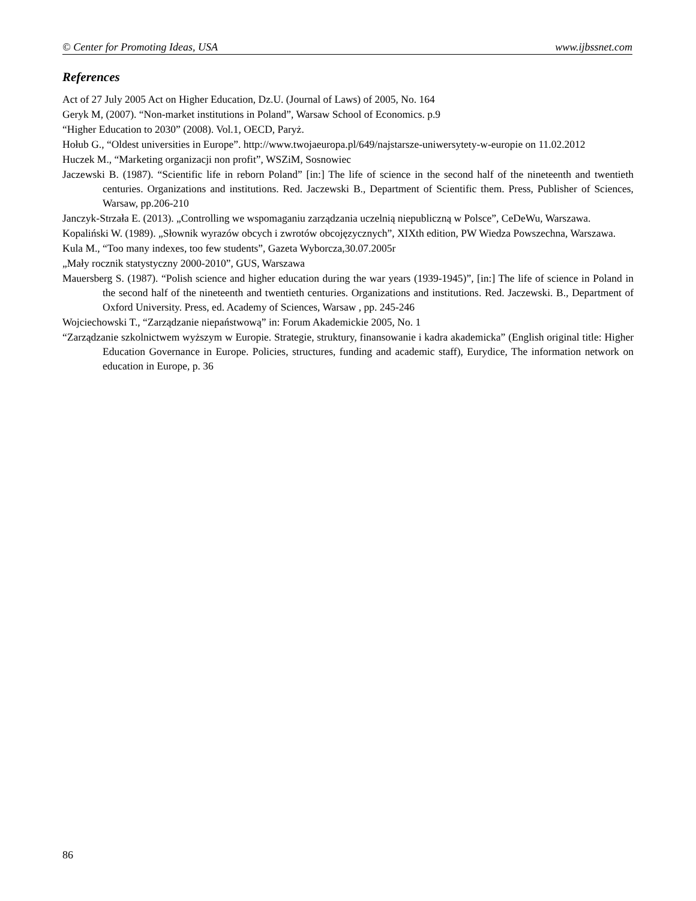© Center for Promoting Ideas, USA www.ijbssnet.com
References
Act of 27 July 2005 Act on Higher Education, Dz.U. (Journal of Laws) of 2005, No. 164
Geryk M, (2007). “Non-market institutions in Poland”, Warsaw School of Economics. p.9
“Higher Education to 2030” (2008). Vol.1, OECD, Paryż.
Hołub G., “Oldest universities in Europe”. http://www.twojaeuropa.pl/649/najstarsze-uniwersytety-w-europie on 11.02.2012
Huczek M., “Marketing organizacji non profit”, WSZiM, Sosnowiec
Jaczewski B. (1987). “Scientific life in reborn Poland” [in:] The life of science in the second half of the nineteenth and twentieth centuries. Organizations and institutions. Red. Jaczewski B., Department of Scientific them. Press, Publisher of Sciences, Warsaw, pp.206-210
Janczyk-Strzała E. (2013). „Controlling we wspomaganiu zarządzania uczelnią niepubliczną w Polsce”, CeDeWu, Warszawa.
Kopaliński W. (1989). „Słownik wyrazów obcych i zwrotów obcojęzycznych”, XIXth edition, PW Wiedza Powszechna, Warszawa.
Kula M., “Too many indexes, too few students”, Gazeta Wyborcza,30.07.2005r
„Mały rocznik statystyczny 2000-2010”, GUS, Warszawa
Mauersberg S. (1987). “Polish science and higher education during the war years (1939-1945)”, [in:] The life of science in Poland in the second half of the nineteenth and twentieth centuries. Organizations and institutions. Red. Jaczewski. B., Department of Oxford University. Press, ed. Academy of Sciences, Warsaw , pp. 245-246
Wojciechowski T., “Zarządzanie niepaństwową” in: Forum Akademickie 2005, No. 1
“Zarządzanie szkolnictwem wyższym w Europie. Strategie, struktury, finansowanie i kadra akademicka” (English original title: Higher Education Governance in Europe. Policies, structures, funding and academic staff), Eurydice, The information network on education in Europe, p. 36
86